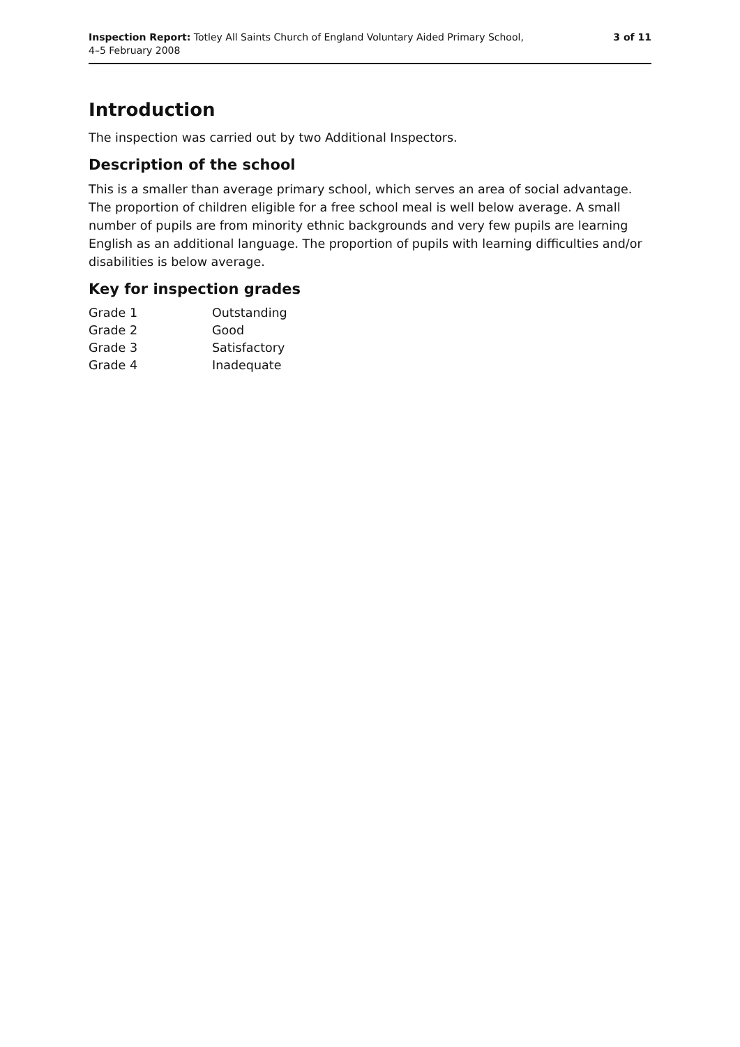Inspection Report: Totley All Saints Church of England Voluntary Aided Primary School,
4–5 February 2008
3 of 11
Introduction
The inspection was carried out by two Additional Inspectors.
Description of the school
This is a smaller than average primary school, which serves an area of social advantage. The proportion of children eligible for a free school meal is well below average. A small number of pupils are from minority ethnic backgrounds and very few pupils are learning English as an additional language. The proportion of pupils with learning difficulties and/or disabilities is below average.
Key for inspection grades
| Grade 1 | Outstanding |
| Grade 2 | Good |
| Grade 3 | Satisfactory |
| Grade 4 | Inadequate |